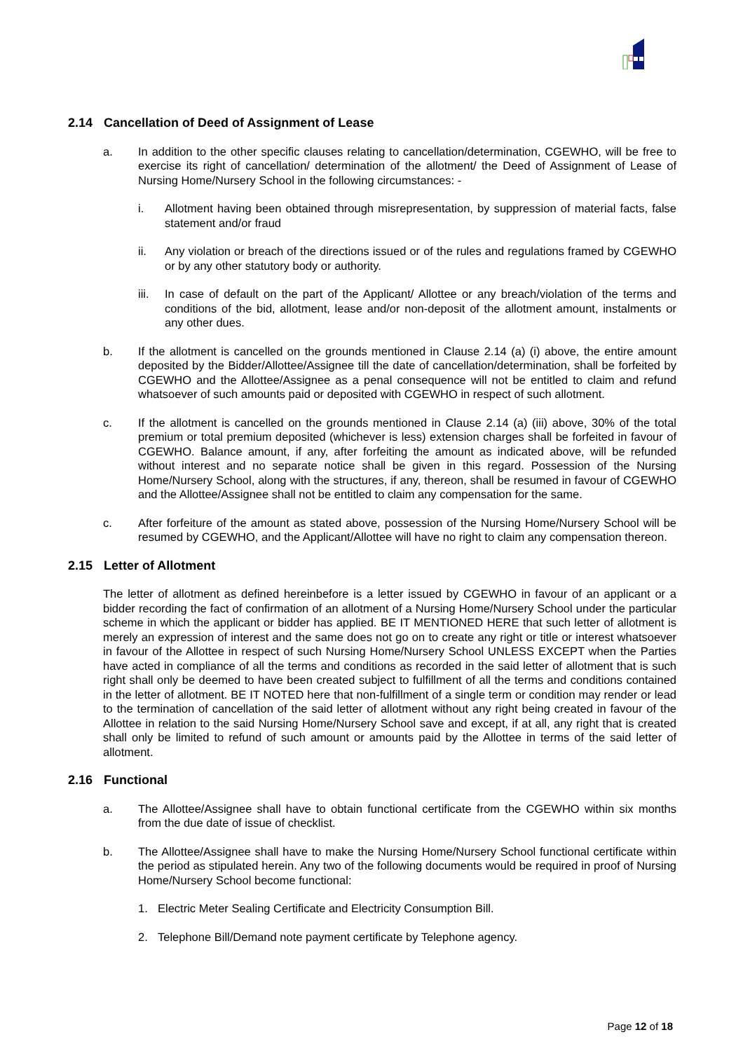2.14 Cancellation of Deed of Assignment of Lease
a. In addition to the other specific clauses relating to cancellation/determination, CGEWHO, will be free to exercise its right of cancellation/ determination of the allotment/ the Deed of Assignment of Lease of Nursing Home/Nursery School in the following circumstances: -
i. Allotment having been obtained through misrepresentation, by suppression of material facts, false statement and/or fraud
ii. Any violation or breach of the directions issued or of the rules and regulations framed by CGEWHO or by any other statutory body or authority.
iii.
In case of default on the part of the Applicant/ Allottee or any breach/violation of the terms and conditions of the bid, allotment, lease and/or non-deposit of the allotment amount, instalments or any other dues.
b. If the allotment is cancelled on the grounds mentioned in Clause 2.14 (a) (i) above, the entire amount deposited by the Bidder/Allottee/Assignee till the date of cancellation/determination, shall be forfeited by CGEWHO and the Allottee/Assignee as a penal consequence will not be entitled to claim and refund whatsoever of such amounts paid or deposited with CGEWHO in respect of such allotment.
c. If the allotment is cancelled on the grounds mentioned in Clause 2.14 (a) (iii) above, 30% of the total premium or total premium deposited (whichever is less) extension charges shall be forfeited in favour of CGEWHO. Balance amount, if any, after forfeiting the amount as indicated above, will be refunded without interest and no separate notice shall be given in this regard. Possession of the Nursing Home/Nursery School, along with the structures, if any, thereon, shall be resumed in favour of CGEWHO and the Allottee/Assignee shall not be entitled to claim any compensation for the same.
c. After forfeiture of the amount as stated above, possession of the Nursing Home/Nursery School will be resumed by CGEWHO, and the Applicant/Allottee will have no right to claim any compensation thereon.
2.15 Letter of Allotment
The letter of allotment as defined hereinbefore is a letter issued by CGEWHO in favour of an applicant or a bidder recording the fact of confirmation of an allotment of a Nursing Home/Nursery School under the particular scheme in which the applicant or bidder has applied. BE IT MENTIONED HERE that such letter of allotment is merely an expression of interest and the same does not go on to create any right or title or interest whatsoever in favour of the Allottee in respect of such Nursing Home/Nursery School UNLESS EXCEPT when the Parties have acted in compliance of all the terms and conditions as recorded in the said letter of allotment that is such right shall only be deemed to have been created subject to fulfillment of all the terms and conditions contained in the letter of allotment. BE IT NOTED here that non-fulfillment of a single term or condition may render or lead to the termination of cancellation of the said letter of allotment without any right being created in favour of the Allottee in relation to the said Nursing Home/Nursery School save and except, if at all, any right that is created shall only be limited to refund of such amount or amounts paid by the Allottee in terms of the said letter of allotment.
2.16 Functional
a. The Allottee/Assignee shall have to obtain functional certificate from the CGEWHO within six months from the due date of issue of checklist.
b. The Allottee/Assignee shall have to make the Nursing Home/Nursery School functional certificate within the period as stipulated herein. Any two of the following documents would be required in proof of Nursing Home/Nursery School become functional:
1. Electric Meter Sealing Certificate and Electricity Consumption Bill.
2. Telephone Bill/Demand note payment certificate by Telephone agency.
Page 12 of 18